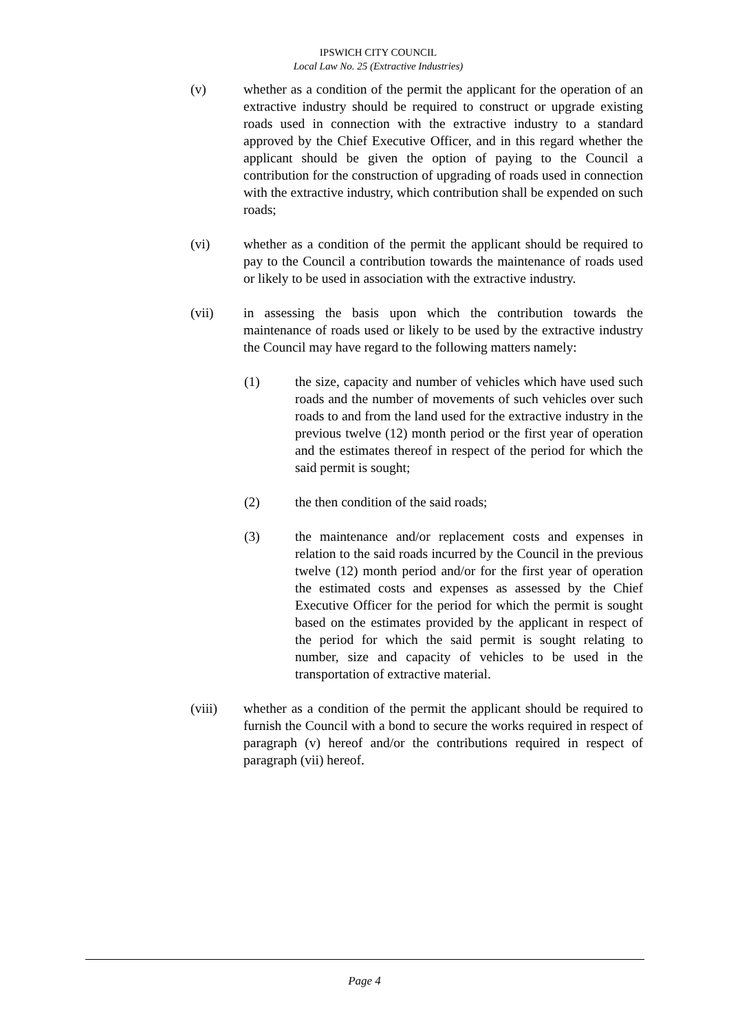IPSWICH CITY COUNCIL
Local Law No. 25 (Extractive Industries)
(v) whether as a condition of the permit the applicant for the operation of an extractive industry should be required to construct or upgrade existing roads used in connection with the extractive industry to a standard approved by the Chief Executive Officer, and in this regard whether the applicant should be given the option of paying to the Council a contribution for the construction of upgrading of roads used in connection with the extractive industry, which contribution shall be expended on such roads;
(vi) whether as a condition of the permit the applicant should be required to pay to the Council a contribution towards the maintenance of roads used or likely to be used in association with the extractive industry.
(vii) in assessing the basis upon which the contribution towards the maintenance of roads used or likely to be used by the extractive industry the Council may have regard to the following matters namely:
(1) the size, capacity and number of vehicles which have used such roads and the number of movements of such vehicles over such roads to and from the land used for the extractive industry in the previous twelve (12) month period or the first year of operation and the estimates thereof in respect of the period for which the said permit is sought;
(2) the then condition of the said roads;
(3) the maintenance and/or replacement costs and expenses in relation to the said roads incurred by the Council in the previous twelve (12) month period and/or for the first year of operation the estimated costs and expenses as assessed by the Chief Executive Officer for the period for which the permit is sought based on the estimates provided by the applicant in respect of the period for which the said permit is sought relating to number, size and capacity of vehicles to be used in the transportation of extractive material.
(viii) whether as a condition of the permit the applicant should be required to furnish the Council with a bond to secure the works required in respect of paragraph (v) hereof and/or the contributions required in respect of paragraph (vii) hereof.
Page 4